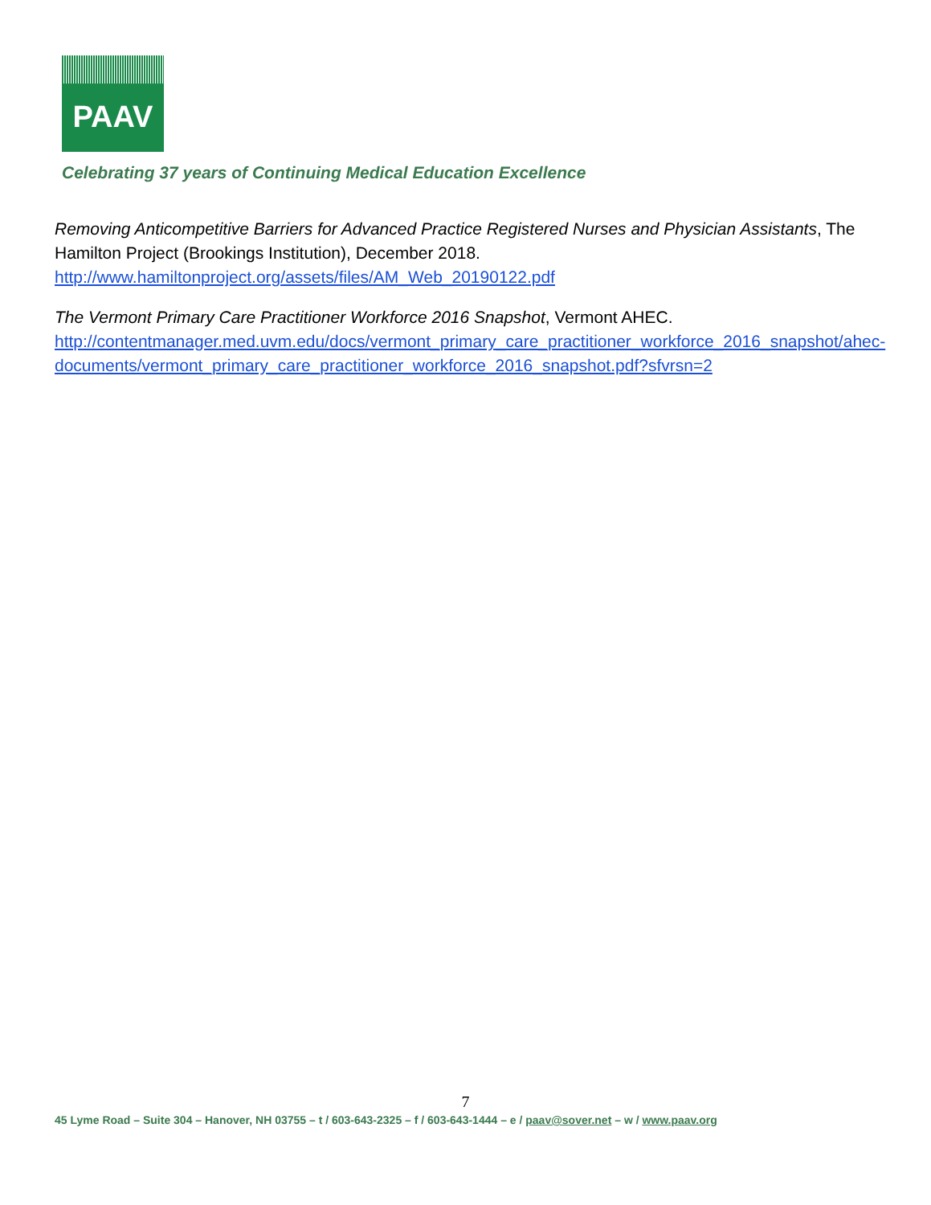PAAV
Celebrating 37 years of Continuing Medical Education Excellence
Removing Anticompetitive Barriers for Advanced Practice Registered Nurses and Physician Assistants, The Hamilton Project (Brookings Institution), December 2018.
http://www.hamiltonproject.org/assets/files/AM_Web_20190122.pdf
The Vermont Primary Care Practitioner Workforce 2016 Snapshot, Vermont AHEC.
http://contentmanager.med.uvm.edu/docs/vermont_primary_care_practitioner_workforce_2016_snapshot/ahec-documents/vermont_primary_care_practitioner_workforce_2016_snapshot.pdf?sfvrsn=2
7
45 Lyme Road – Suite 304 – Hanover, NH 03755 – t / 603-643-2325 – f / 603-643-1444 – e / paav@sover.net – w / www.paav.org